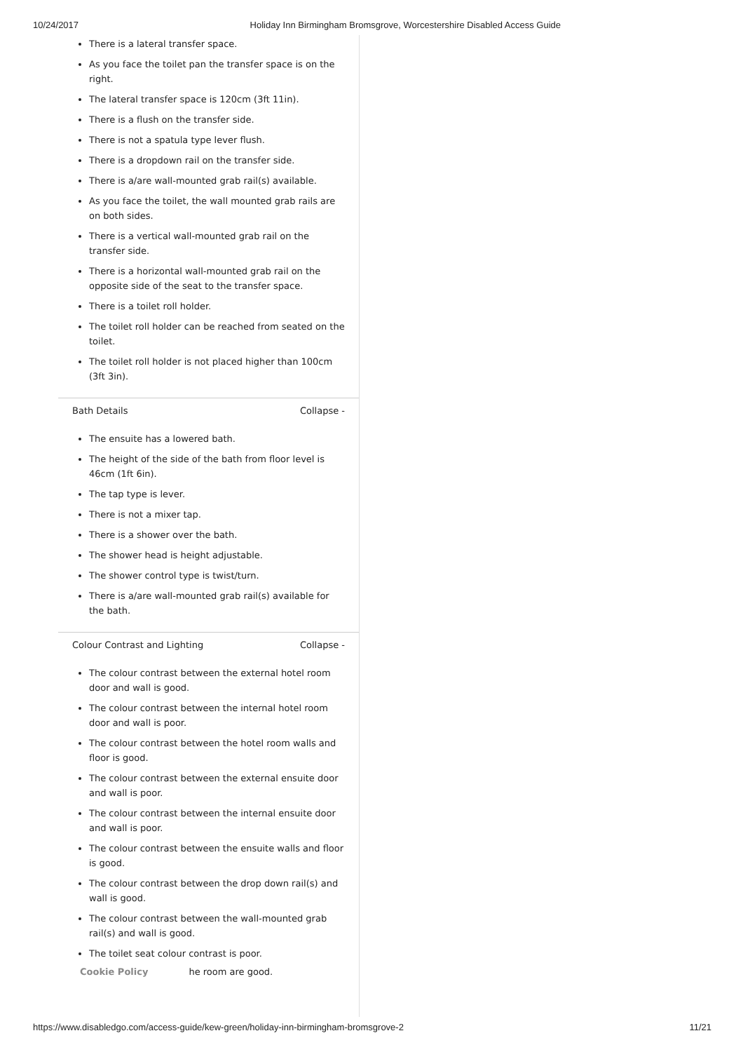10/24/2017 Holiday Inn Birmingham Bromsgrove, Worcestershire Disabled Access Guide
There is a lateral transfer space.
As you face the toilet pan the transfer space is on the right.
The lateral transfer space is 120cm (3ft 11in).
There is a flush on the transfer side.
There is not a spatula type lever flush.
There is a dropdown rail on the transfer side.
There is a/are wall-mounted grab rail(s) available.
As you face the toilet, the wall mounted grab rails are on both sides.
There is a vertical wall-mounted grab rail on the transfer side.
There is a horizontal wall-mounted grab rail on the opposite side of the seat to the transfer space.
There is a toilet roll holder.
The toilet roll holder can be reached from seated on the toilet.
The toilet roll holder is not placed higher than 100cm (3ft 3in).
Bath Details Collapse -
The ensuite has a lowered bath.
The height of the side of the bath from floor level is 46cm (1ft 6in).
The tap type is lever.
There is not a mixer tap.
There is a shower over the bath.
The shower head is height adjustable.
The shower control type is twist/turn.
There is a/are wall-mounted grab rail(s) available for the bath.
Colour Contrast and Lighting Collapse -
The colour contrast between the external hotel room door and wall is good.
The colour contrast between the internal hotel room door and wall is poor.
The colour contrast between the hotel room walls and floor is good.
The colour contrast between the external ensuite door and wall is poor.
The colour contrast between the internal ensuite door and wall is poor.
The colour contrast between the ensuite walls and floor is good.
The colour contrast between the drop down rail(s) and wall is good.
The colour contrast between the wall-mounted grab rail(s) and wall is good.
The toilet seat colour contrast is poor.
Cookie Policy he room are good.
https://www.disabledgo.com/access-guide/kew-green/holiday-inn-birmingham-bromsgrove-2 11/21